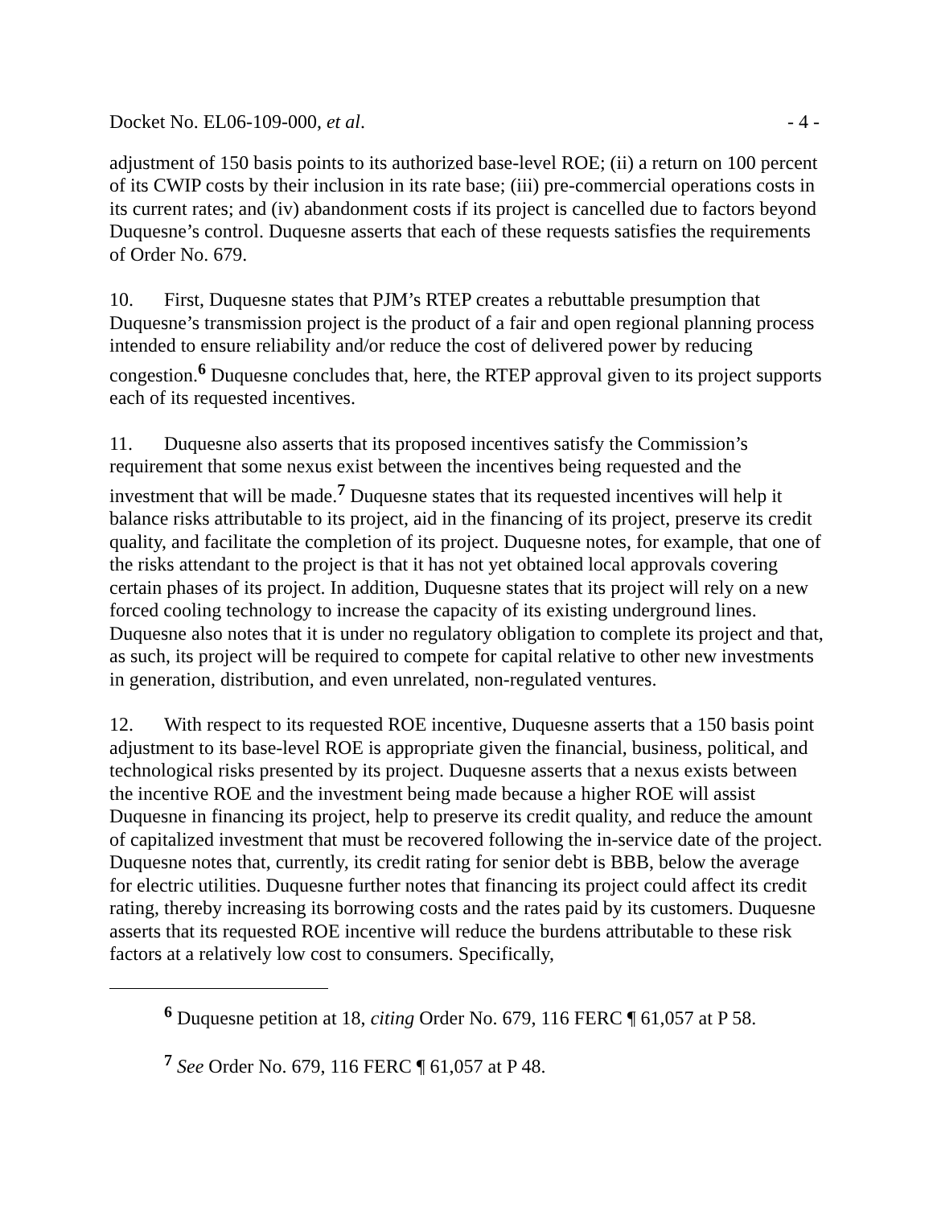Docket No. EL06-109-000, et al. - 4 -
adjustment of 150 basis points to its authorized base-level ROE; (ii) a return on 100 percent of its CWIP costs by their inclusion in its rate base; (iii) pre-commercial operations costs in its current rates; and (iv) abandonment costs if its project is cancelled due to factors beyond Duquesne’s control. Duquesne asserts that each of these requests satisfies the requirements of Order No. 679.
10. First, Duquesne states that PJM’s RTEP creates a rebuttable presumption that Duquesne’s transmission project is the product of a fair and open regional planning process intended to ensure reliability and/or reduce the cost of delivered power by reducing congestion.<sup>6</sup> Duquesne concludes that, here, the RTEP approval given to its project supports each of its requested incentives.
11. Duquesne also asserts that its proposed incentives satisfy the Commission’s requirement that some nexus exist between the incentives being requested and the investment that will be made.<sup>7</sup> Duquesne states that its requested incentives will help it balance risks attributable to its project, aid in the financing of its project, preserve its credit quality, and facilitate the completion of its project. Duquesne notes, for example, that one of the risks attendant to the project is that it has not yet obtained local approvals covering certain phases of its project. In addition, Duquesne states that its project will rely on a new forced cooling technology to increase the capacity of its existing underground lines. Duquesne also notes that it is under no regulatory obligation to complete its project and that, as such, its project will be required to compete for capital relative to other new investments in generation, distribution, and even unrelated, non-regulated ventures.
12. With respect to its requested ROE incentive, Duquesne asserts that a 150 basis point adjustment to its base-level ROE is appropriate given the financial, business, political, and technological risks presented by its project. Duquesne asserts that a nexus exists between the incentive ROE and the investment being made because a higher ROE will assist Duquesne in financing its project, help to preserve its credit quality, and reduce the amount of capitalized investment that must be recovered following the in-service date of the project. Duquesne notes that, currently, its credit rating for senior debt is BBB, below the average for electric utilities. Duquesne further notes that financing its project could affect its credit rating, thereby increasing its borrowing costs and the rates paid by its customers. Duquesne asserts that its requested ROE incentive will reduce the burdens attributable to these risk factors at a relatively low cost to consumers. Specifically,
<sup>6</sup> Duquesne petition at 18, citing Order No. 679, 116 FERC ¶ 61,057 at P 58.
<sup>7</sup> See Order No. 679, 116 FERC ¶ 61,057 at P 48.